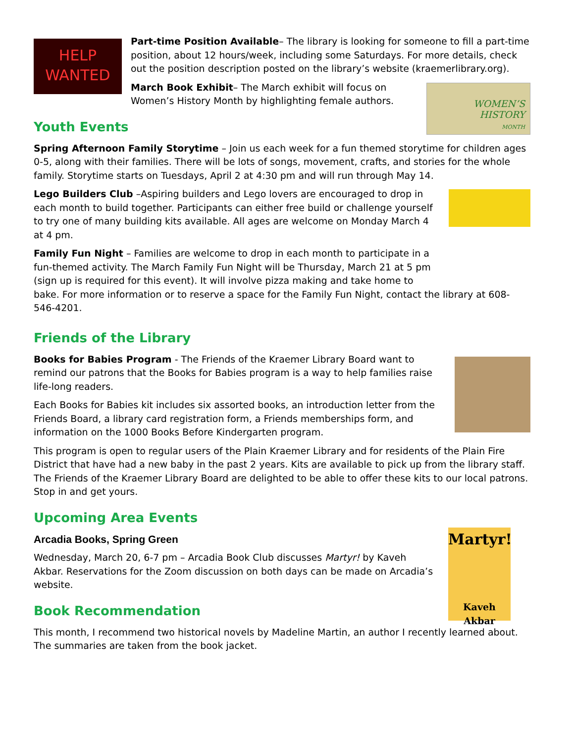HELP
WANTED
Part-time Position Available– The library is looking for someone to fill a part-time position, about 12 hours/week, including some Saturdays. For more details, check out the position description posted on the library’s website (kraemerlibrary.org).
WOMEN’S
HISTORY
MONTH
March Book Exhibit– The March exhibit will focus on Women’s History Month by highlighting female authors.
Youth Events
Spring Afternoon Family Storytime – Join us each week for a fun themed storytime for children ages 0-5, along with their families. There will be lots of songs, movement, crafts, and stories for the whole family. Storytime starts on Tuesdays, April 2 at 4:30 pm and will run through May 14.
Lego Builders Club –Aspiring builders and Lego lovers are encouraged to drop in each month to build together. Participants can either free build or challenge yourself to try one of many building kits available. All ages are welcome on Monday March 4 at 4 pm.
Family Fun Night – Families are welcome to drop in each month to participate in a fun-themed activity. The March Family Fun Night will be Thursday, March 21 at 5 pm (sign up is required for this event). It will involve pizza making and take home to bake. For more information or to reserve a space for the Family Fun Night, contact the library at 608-546-4201.
Friends of the Library
Books for Babies Program - The Friends of the Kraemer Library Board want to remind our patrons that the Books for Babies program is a way to help families raise life-long readers.
Each Books for Babies kit includes six assorted books, an introduction letter from the Friends Board, a library card registration form, a Friends memberships form, and information on the 1000 Books Before Kindergarten program.
This program is open to regular users of the Plain Kraemer Library and for residents of the Plain Fire District that have had a new baby in the past 2 years. Kits are available to pick up from the library staff. The Friends of the Kraemer Library Board are delighted to be able to offer these kits to our local patrons. Stop in and get yours.
Upcoming Area Events
Martyr!
Kaveh Akbar
Arcadia Books, Spring Green
Wednesday, March 20, 6-7 pm – Arcadia Book Club discusses Martyr! by Kaveh Akbar. Reservations for the Zoom discussion on both days can be made on Arcadia’s website.
Book Recommendation
This month, I recommend two historical novels by Madeline Martin, an author I recently learned about. The summaries are taken from the book jacket.